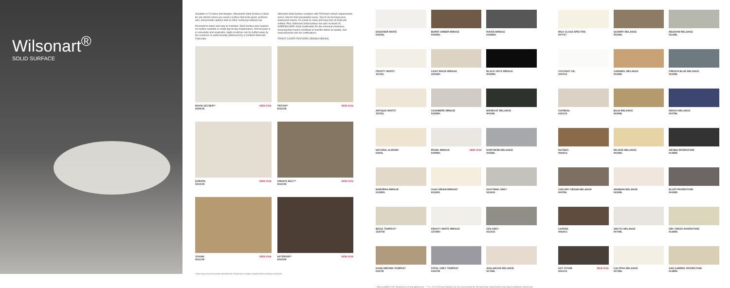Wilsonart<sup>®</sup>
SOLID SURFACE
Available in 70 colors and designs, Wilsonart® Solid Surface is ideal for any interior where you need a surface that looks good, performs well, and provides options that no other surfacing material can.
Resistant to stains and easy to maintain, Solid Surface also requires no surface sealants or costly day-to-day maintenance. And because it is renewable and repairable, slight scratches can be buffed away by the customer or professionally addressed by a Certified Wilsonart Fabricator.
Wilsonart Solid Surface complies with FDA food contact requirements and is safe for food preparation areas. Due to its inconspicuous waterproof seams, it's easier to clean and keep free of mold and mildew. Plus, Wilsonart Solid Surface has also received UL GREENGUARD Gold Certification for low chemical emissions, ensuring that it won't contribute to harmful indoor air quality. See www.wilsonart.com for certifications.
FRONT COVER FEATURES JEWISH DESIGN.
MOON GEYSER**
9209CM NEW 2016
TRITON**
9212CM NEW 2016
EUROPA
9210CM NEW 2016
ORION'S BELT**
9213CM NEW 2016
JOVIAN
9211CM NEW 2016
ASTEROID**
9214CM NEW 2016
Colors may vary from printed reproductions. Please see a product sample before making a purchase.
DESIGNER WHITE
D354SL
BURNT AMBER MIRAGE
9040MG
RAVEN MIRAGE
D426MG
FROSTY WHITE*
1573SL
LIGHT BEIGE MIRAGE
1531MG
BLACK ONYX MIRAGE
9092MG
ANTIQUE WHITE*
1572SL
CASHMERE MIRAGE
9135MG
MIDNIGHT MELANGE
9091ML
NATURAL ALMOND
D30SL
PEARL MIRAGE
9199MG NEW 2016
NORTHERN MELANGE
9195ML
MARZIPAN MIRAGE
9130MG
CHAI CREAM MIRAGE*
9111MG
SOOTHING GREY
9116GS
BEIGE TEMPEST*
1530TM
FROSTY WHITE MIRAGE
1573MG
ZEN GREY
9115GS
KHAKI BROWN TEMPEST
D50TM
STEEL GREY TEMPEST
9194TM
AVALANCHE MELANGE
9175ML
* Also available in 1/4" thickness for vertical applications. ** CL, CC & CM series designs are not recommended for thermoforming. Gloss finishes may require additional maintenance.
MILK GLASS SPECTRA
9077ST
QUARRY MELANGE
9041ML
MEADOW MELANGE
9113ML
COCONUT OIL
9100GS
CARAMEL MELANGE
9033ML
FRENCH BLUE MELANGE
9024ML
OATMEAL
9101GS
BAJA MELANGE
9030ML
INDIGO MELANGE
9027ML
NUTMEG
9064GG
MOJAVE MELANGE
9031ML
SIENNA RIVERSTONE
9146RS
CHICORY CREAM MELANGE
9047ML
ARABIAN MELANGE
9032ML
BLUFF RIVERSTONE
9043RS
CAPERS
9063GG
ARCTIC MELANGE
9070ML
DRY CREEK RIVERSTONE
9136RS
HOT STONE
9201GS NEW 2016
CALYPSO MELANGE
9073ML
SAN GABRIEL RIVERSTONE
9138RS